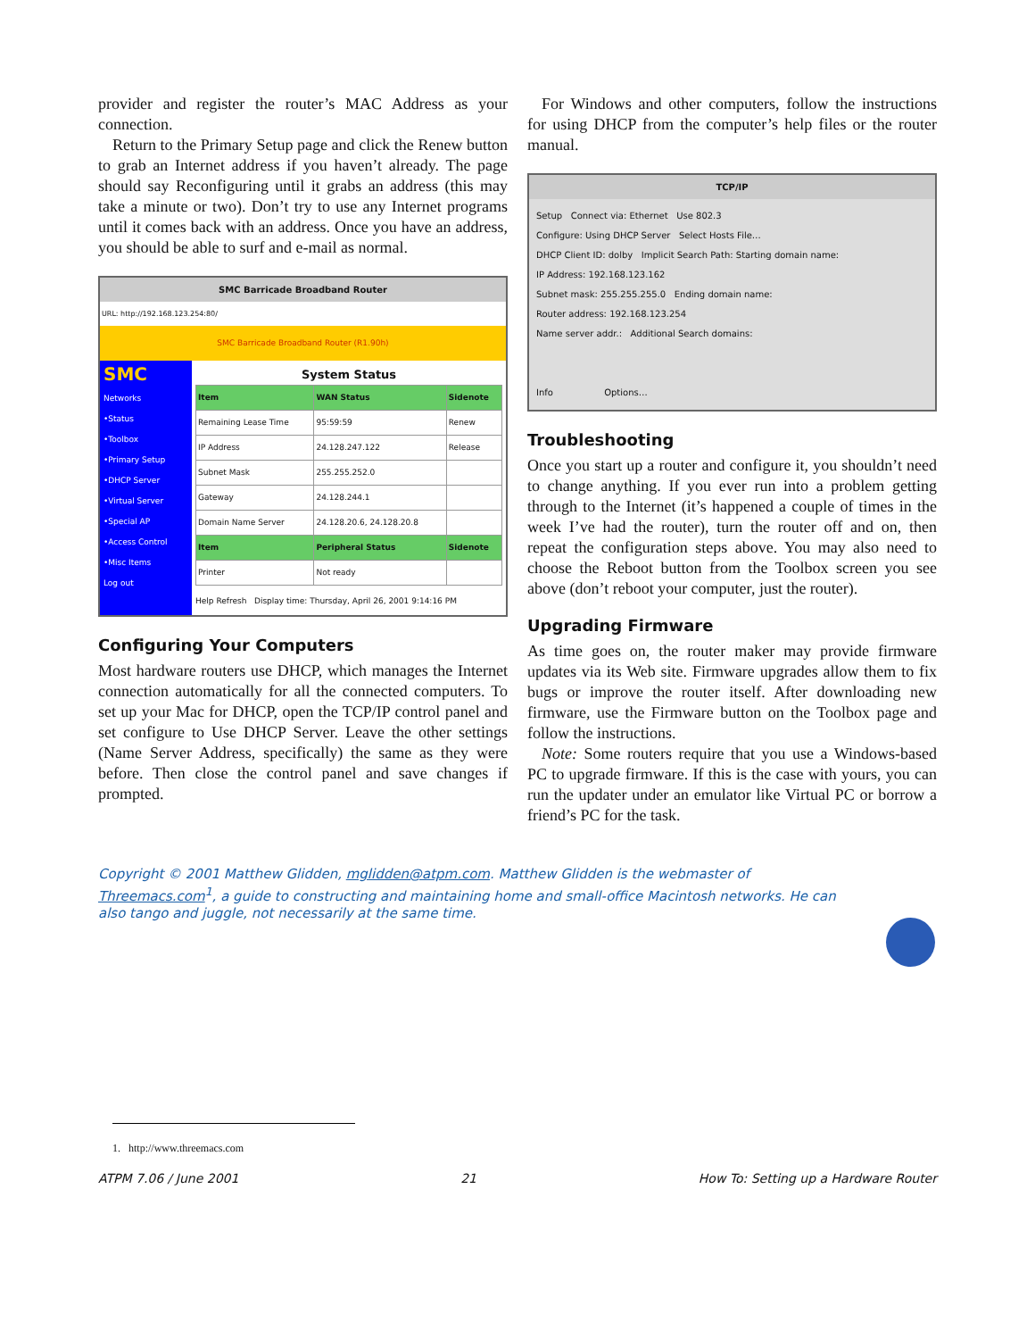provider and register the router’s MAC Address as your connection.
Return to the Primary Setup page and click the Renew button to grab an Internet address if you haven’t already. The page should say Reconfiguring until it grabs an address (this may take a minute or two). Don’t try to use any Internet programs until it comes back with an address. Once you have an address, you should be able to surf and e-mail as normal.
SMC Barricade Broadband Router
URL: http://192.168.123.254:80/
SMC Barricade Broadband Router (R1.90h)
SMC
Networks
•Status
•Toolbox
•Primary Setup
•DHCP Server
•Virtual Server
•Special AP
•Access Control
•Misc Items
Log out
System Status
| Item | WAN Status | Sidenote |
| --- | --- | --- |
| Remaining Lease Time | 95:59:59 | Renew |
| IP Address | 24.128.247.122 | Release |
| Subnet Mask | 255.255.252.0 | |
| Gateway | 24.128.244.1 | |
| Domain Name Server | 24.128.20.6, 24.128.20.8 | |
| Item | Peripheral Status | Sidenote |
| Printer | Not ready | |
Help Refresh Display time: Thursday, April 26, 2001 9:14:16 PM
Configuring Your Computers
Most hardware routers use DHCP, which manages the Internet connection automatically for all the connected computers. To set up your Mac for DHCP, open the TCP/IP control panel and set configure to Use DHCP Server. Leave the other settings (Name Server Address, specifically) the same as they were before. Then close the control panel and save changes if prompted.
For Windows and other computers, follow the instructions for using DHCP from the computer’s help files or the router manual.
TCP/IP
Setup Connect via: Ethernet Use 802.3
Configure: Using DHCP Server Select Hosts File…
DHCP Client ID: dolby Implicit Search Path: Starting domain name:
IP Address: 192.168.123.162
Subnet mask: 255.255.255.0 Ending domain name:
Router address: 192.168.123.254
Name server addr.: Additional Search domains:
Info Options…
Troubleshooting
Once you start up a router and configure it, you shouldn’t need to change anything. If you ever run into a problem getting through to the Internet (it’s happened a couple of times in the week I’ve had the router), turn the router off and on, then repeat the configuration steps above. You may also need to choose the Reboot button from the Toolbox screen you see above (don’t reboot your computer, just the router).
Upgrading Firmware
As time goes on, the router maker may provide firmware updates via its Web site. Firmware upgrades allow them to fix bugs or improve the router itself. After downloading new firmware, use the Firmware button on the Toolbox page and follow the instructions.
Note: Some routers require that you use a Windows-based PC to upgrade firmware. If this is the case with yours, you can run the updater under an emulator like Virtual PC or borrow a friend’s PC for the task.
Copyright © 2001 Matthew Glidden, mglidden@atpm.com. Matthew Glidden is the webmaster of Threemacs.com<sup>1</sup>, a guide to constructing and maintaining home and small-office Macintosh networks. He can also tango and juggle, not necessarily at the same time.
1. http://www.threemacs.com
ATPM 7.06 / June 2001 21 How To: Setting up a Hardware Router